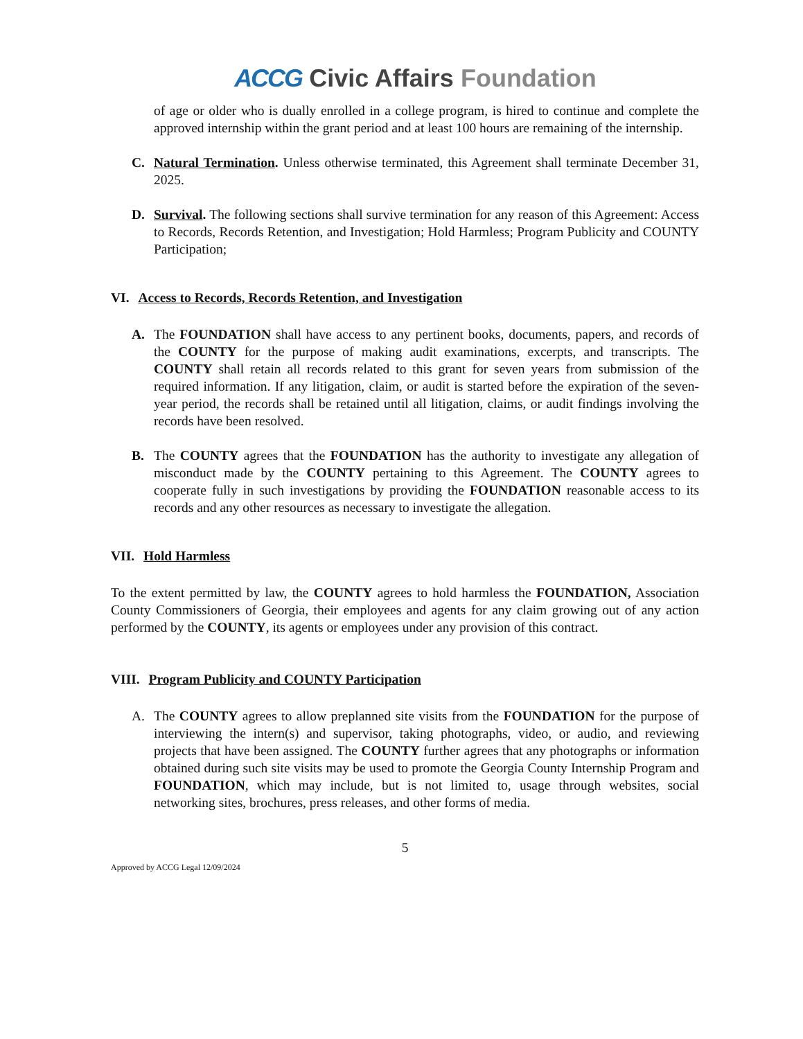ACCG Civic Affairs Foundation
of age or older who is dually enrolled in a college program, is hired to continue and complete the approved internship within the grant period and at least 100 hours are remaining of the internship.
C. Natural Termination. Unless otherwise terminated, this Agreement shall terminate December 31, 2025.
D. Survival. The following sections shall survive termination for any reason of this Agreement: Access to Records, Records Retention, and Investigation; Hold Harmless; Program Publicity and COUNTY Participation;
VI. Access to Records, Records Retention, and Investigation
A. The FOUNDATION shall have access to any pertinent books, documents, papers, and records of the COUNTY for the purpose of making audit examinations, excerpts, and transcripts. The COUNTY shall retain all records related to this grant for seven years from submission of the required information. If any litigation, claim, or audit is started before the expiration of the seven-year period, the records shall be retained until all litigation, claims, or audit findings involving the records have been resolved.
B. The COUNTY agrees that the FOUNDATION has the authority to investigate any allegation of misconduct made by the COUNTY pertaining to this Agreement. The COUNTY agrees to cooperate fully in such investigations by providing the FOUNDATION reasonable access to its records and any other resources as necessary to investigate the allegation.
VII. Hold Harmless
To the extent permitted by law, the COUNTY agrees to hold harmless the FOUNDATION, Association County Commissioners of Georgia, their employees and agents for any claim growing out of any action performed by the COUNTY, its agents or employees under any provision of this contract.
VIII. Program Publicity and COUNTY Participation
A. The COUNTY agrees to allow preplanned site visits from the FOUNDATION for the purpose of interviewing the intern(s) and supervisor, taking photographs, video, or audio, and reviewing projects that have been assigned. The COUNTY further agrees that any photographs or information obtained during such site visits may be used to promote the Georgia County Internship Program and FOUNDATION, which may include, but is not limited to, usage through websites, social networking sites, brochures, press releases, and other forms of media.
5
Approved by ACCG Legal 12/09/2024